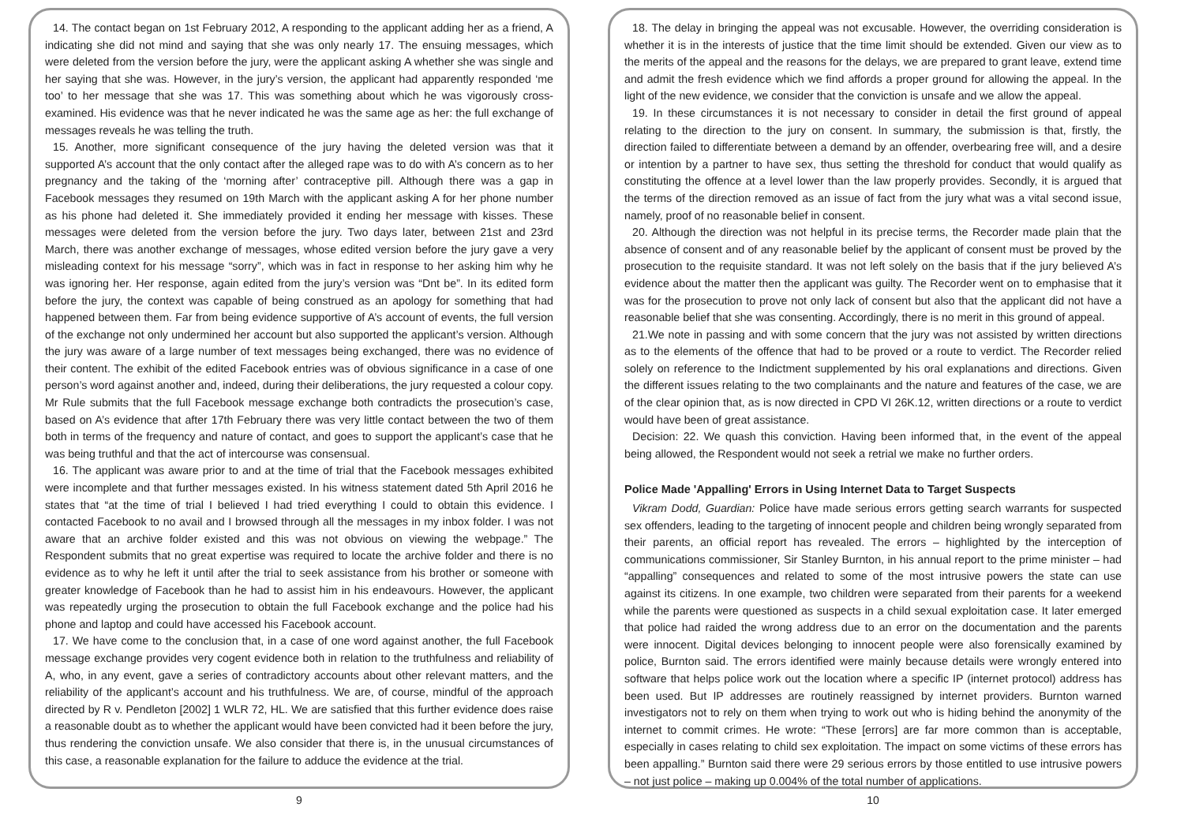14. The contact began on 1st February 2012, A responding to the applicant adding her as a friend, A indicating she did not mind and saying that she was only nearly 17. The ensuing messages, which were deleted from the version before the jury, were the applicant asking A whether she was single and her saying that she was. However, in the jury’s version, the applicant had apparently responded ‘me too’ to her message that she was 17. This was something about which he was vigorously cross-examined. His evidence was that he never indicated he was the same age as her: the full exchange of messages reveals he was telling the truth.
15. Another, more significant consequence of the jury having the deleted version was that it supported A’s account that the only contact after the alleged rape was to do with A’s concern as to her pregnancy and the taking of the ‘morning after’ contraceptive pill. Although there was a gap in Facebook messages they resumed on 19th March with the applicant asking A for her phone number as his phone had deleted it. She immediately provided it ending her message with kisses. These messages were deleted from the version before the jury. Two days later, between 21st and 23rd March, there was another exchange of messages, whose edited version before the jury gave a very misleading context for his message “sorry”, which was in fact in response to her asking him why he was ignoring her. Her response, again edited from the jury’s version was “Dnt be”. In its edited form before the jury, the context was capable of being construed as an apology for something that had happened between them. Far from being evidence supportive of A’s account of events, the full version of the exchange not only undermined her account but also supported the applicant’s version. Although the jury was aware of a large number of text messages being exchanged, there was no evidence of their content. The exhibit of the edited Facebook entries was of obvious significance in a case of one person’s word against another and, indeed, during their deliberations, the jury requested a colour copy. Mr Rule submits that the full Facebook message exchange both contradicts the prosecution’s case, based on A’s evidence that after 17th February there was very little contact between the two of them both in terms of the frequency and nature of contact, and goes to support the applicant’s case that he was being truthful and that the act of intercourse was consensual.
16. The applicant was aware prior to and at the time of trial that the Facebook messages exhibited were incomplete and that further messages existed. In his witness statement dated 5th April 2016 he states that “at the time of trial I believed I had tried everything I could to obtain this evidence. I contacted Facebook to no avail and I browsed through all the messages in my inbox folder. I was not aware that an archive folder existed and this was not obvious on viewing the webpage.” The Respondent submits that no great expertise was required to locate the archive folder and there is no evidence as to why he left it until after the trial to seek assistance from his brother or someone with greater knowledge of Facebook than he had to assist him in his endeavours. However, the applicant was repeatedly urging the prosecution to obtain the full Facebook exchange and the police had his phone and laptop and could have accessed his Facebook account.
17. We have come to the conclusion that, in a case of one word against another, the full Facebook message exchange provides very cogent evidence both in relation to the truthfulness and reliability of A, who, in any event, gave a series of contradictory accounts about other relevant matters, and the reliability of the applicant’s account and his truthfulness. We are, of course, mindful of the approach directed by R v. Pendleton [2002] 1 WLR 72, HL. We are satisfied that this further evidence does raise a reasonable doubt as to whether the applicant would have been convicted had it been before the jury, thus rendering the conviction unsafe. We also consider that there is, in the unusual circumstances of this case, a reasonable explanation for the failure to adduce the evidence at the trial.
9
18. The delay in bringing the appeal was not excusable. However, the overriding consideration is whether it is in the interests of justice that the time limit should be extended. Given our view as to the merits of the appeal and the reasons for the delays, we are prepared to grant leave, extend time and admit the fresh evidence which we find affords a proper ground for allowing the appeal. In the light of the new evidence, we consider that the conviction is unsafe and we allow the appeal.
19. In these circumstances it is not necessary to consider in detail the first ground of appeal relating to the direction to the jury on consent. In summary, the submission is that, firstly, the direction failed to differentiate between a demand by an offender, overbearing free will, and a desire or intention by a partner to have sex, thus setting the threshold for conduct that would qualify as constituting the offence at a level lower than the law properly provides. Secondly, it is argued that the terms of the direction removed as an issue of fact from the jury what was a vital second issue, namely, proof of no reasonable belief in consent.
20. Although the direction was not helpful in its precise terms, the Recorder made plain that the absence of consent and of any reasonable belief by the applicant of consent must be proved by the prosecution to the requisite standard. It was not left solely on the basis that if the jury believed A’s evidence about the matter then the applicant was guilty. The Recorder went on to emphasise that it was for the prosecution to prove not only lack of consent but also that the applicant did not have a reasonable belief that she was consenting. Accordingly, there is no merit in this ground of appeal.
21.We note in passing and with some concern that the jury was not assisted by written directions as to the elements of the offence that had to be proved or a route to verdict. The Recorder relied solely on reference to the Indictment supplemented by his oral explanations and directions. Given the different issues relating to the two complainants and the nature and features of the case, we are of the clear opinion that, as is now directed in CPD VI 26K.12, written directions or a route to verdict would have been of great assistance.
Decision: 22. We quash this conviction. Having been informed that, in the event of the appeal being allowed, the Respondent would not seek a retrial we make no further orders.
Police Made 'Appalling' Errors in Using Internet Data to Target Suspects
Vikram Dodd, Guardian: Police have made serious errors getting search warrants for suspected sex offenders, leading to the targeting of innocent people and children being wrongly separated from their parents, an official report has revealed. The errors – highlighted by the interception of communications commissioner, Sir Stanley Burnton, in his annual report to the prime minister – had “appalling” consequences and related to some of the most intrusive powers the state can use against its citizens. In one example, two children were separated from their parents for a weekend while the parents were questioned as suspects in a child sexual exploitation case. It later emerged that police had raided the wrong address due to an error on the documentation and the parents were innocent. Digital devices belonging to innocent people were also forensically examined by police, Burnton said. The errors identified were mainly because details were wrongly entered into software that helps police work out the location where a specific IP (internet protocol) address has been used. But IP addresses are routinely reassigned by internet providers. Burnton warned investigators not to rely on them when trying to work out who is hiding behind the anonymity of the internet to commit crimes. He wrote: “These [errors] are far more common than is acceptable, especially in cases relating to child sex exploitation. The impact on some victims of these errors has been appalling.” Burnton said there were 29 serious errors by those entitled to use intrusive powers – not just police – making up 0.004% of the total number of applications.
10